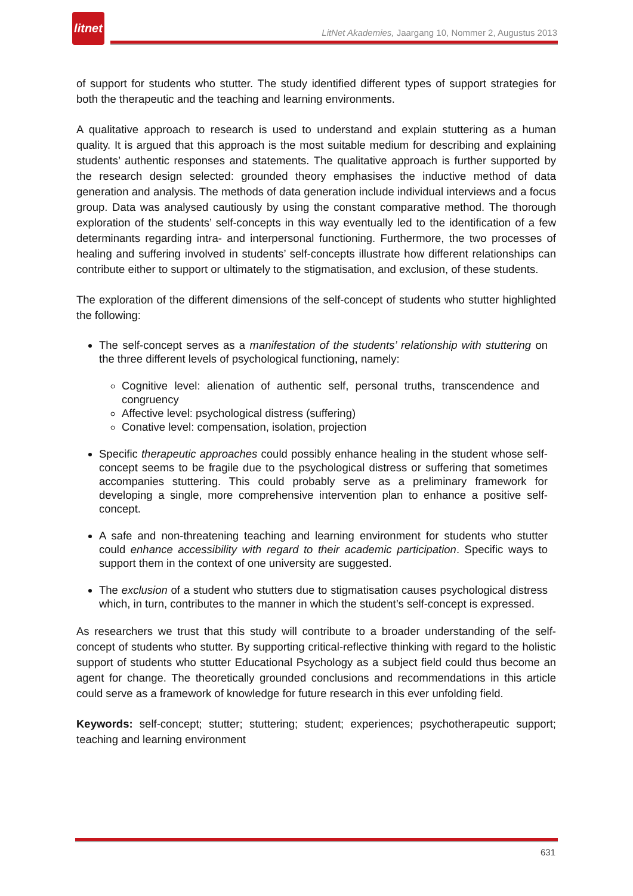litnet
LitNet Akademies, Jaargang 10, Nommer 2, Augustus 2013
of support for students who stutter. The study identified different types of support strategies for both the therapeutic and the teaching and learning environments.
A qualitative approach to research is used to understand and explain stuttering as a human quality. It is argued that this approach is the most suitable medium for describing and explaining students’ authentic responses and statements. The qualitative approach is further supported by the research design selected: grounded theory emphasises the inductive method of data generation and analysis. The methods of data generation include individual interviews and a focus group. Data was analysed cautiously by using the constant comparative method. The thorough exploration of the students’ self-concepts in this way eventually led to the identification of a few determinants regarding intra- and interpersonal functioning. Furthermore, the two processes of healing and suffering involved in students’ self-concepts illustrate how different relationships can contribute either to support or ultimately to the stigmatisation, and exclusion, of these students.
The exploration of the different dimensions of the self-concept of students who stutter highlighted the following:
The self-concept serves as a manifestation of the students’ relationship with stuttering on the three different levels of psychological functioning, namely:
Cognitive level: alienation of authentic self, personal truths, transcendence and congruency
Affective level: psychological distress (suffering)
Conative level: compensation, isolation, projection
Specific therapeutic approaches could possibly enhance healing in the student whose self-concept seems to be fragile due to the psychological distress or suffering that sometimes accompanies stuttering. This could probably serve as a preliminary framework for developing a single, more comprehensive intervention plan to enhance a positive self-concept.
A safe and non-threatening teaching and learning environment for students who stutter could enhance accessibility with regard to their academic participation. Specific ways to support them in the context of one university are suggested.
The exclusion of a student who stutters due to stigmatisation causes psychological distress which, in turn, contributes to the manner in which the student’s self-concept is expressed.
As researchers we trust that this study will contribute to a broader understanding of the self-concept of students who stutter. By supporting critical-reflective thinking with regard to the holistic support of students who stutter Educational Psychology as a subject field could thus become an agent for change. The theoretically grounded conclusions and recommendations in this article could serve as a framework of knowledge for future research in this ever unfolding field.
Keywords: self-concept; stutter; stuttering; student; experiences; psychotherapeutic support; teaching and learning environment
631